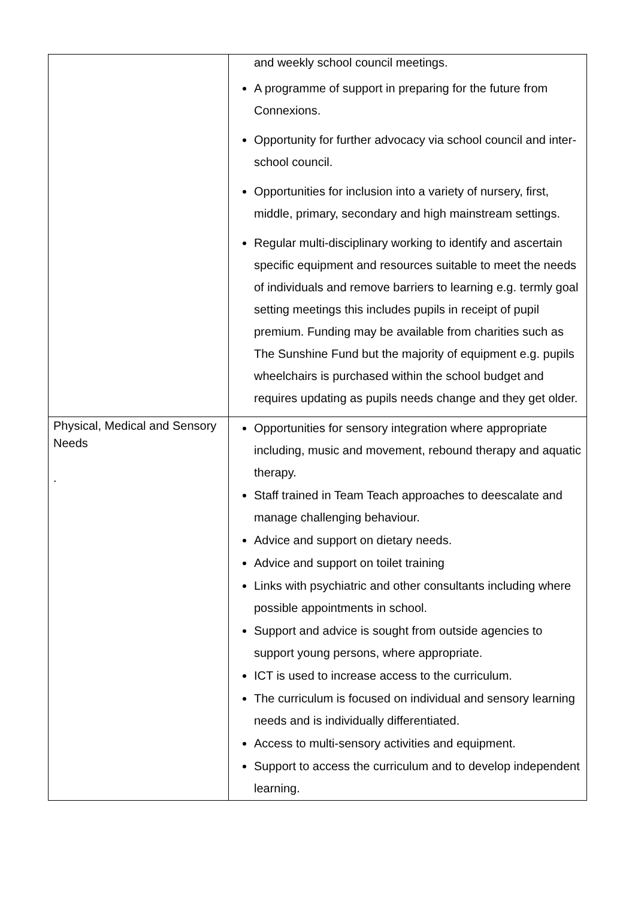| | and weekly school council meetings. A programme of support in preparing for the future from Connexions. Opportunity for further advocacy via school council and inter-school council. Opportunities for inclusion into a variety of nursery, first, middle, primary, secondary and high mainstream settings. Regular multi-disciplinary working to identify and ascertain specific equipment and resources suitable to meet the needs of individuals and remove barriers to learning e.g. termly goal setting meetings this includes pupils in receipt of pupil premium. Funding may be available from charities such as The Sunshine Fund but the majority of equipment e.g. pupils wheelchairs is purchased within the school budget and requires updating as pupils needs change and they get older. |
| Physical, Medical and Sensory Needs . | Opportunities for sensory integration where appropriate including, music and movement, rebound therapy and aquatic therapy. Staff trained in Team Teach approaches to deescalate and manage challenging behaviour. Advice and support on dietary needs. Advice and support on toilet training Links with psychiatric and other consultants including where possible appointments in school. Support and advice is sought from outside agencies to support young persons, where appropriate. ICT is used to increase access to the curriculum. The curriculum is focused on individual and sensory learning needs and is individually differentiated. Access to multi-sensory activities and equipment. Support to access the curriculum and to develop independent learning. |